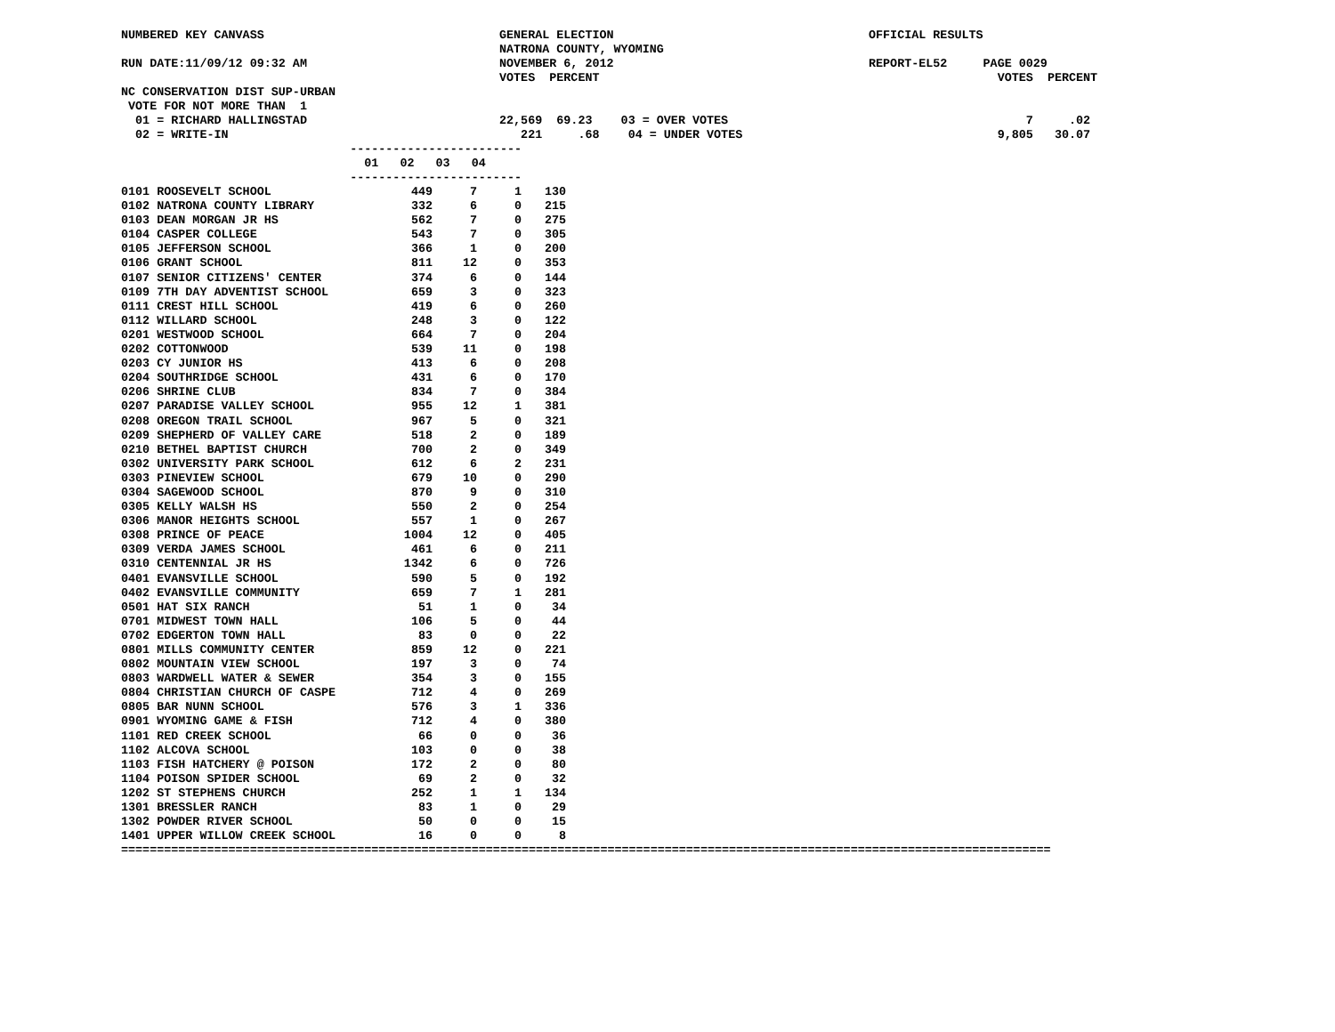NUMBERED KEY CANVASS GENERAL ELECTION OFFICIAL RESULTS
NATRONA COUNTY, WYOMING
RUN DATE:11/09/12 09:32 AM NOVEMBER 6, 2012 REPORT-EL52 PAGE 0029
VOTES PERCENT VOTES PERCENT
NC CONSERVATION DIST SUP-URBAN
VOTE FOR NOT MORE THAN 1
01 = RICHARD HALLINGSTAD 22,569 69.23 03 = OVER VOTES 7 .02
02 = WRITE-IN 221 .68 04 = UNDER VOTES 9,805 30.07
------------------------
01 02 03 04
------------------------
| 0101 ROOSEVELT SCHOOL | 449 | 7 | 1 | 130 |
| 0102 NATRONA COUNTY LIBRARY | 332 | 6 | 0 | 215 |
| 0103 DEAN MORGAN JR HS | 562 | 7 | 0 | 275 |
| 0104 CASPER COLLEGE | 543 | 7 | 0 | 305 |
| 0105 JEFFERSON SCHOOL | 366 | 1 | 0 | 200 |
| 0106 GRANT SCHOOL | 811 | 12 | 0 | 353 |
| 0107 SENIOR CITIZENS' CENTER | 374 | 6 | 0 | 144 |
| 0109 7TH DAY ADVENTIST SCHOOL | 659 | 3 | 0 | 323 |
| 0111 CREST HILL SCHOOL | 419 | 6 | 0 | 260 |
| 0112 WILLARD SCHOOL | 248 | 3 | 0 | 122 |
| 0201 WESTWOOD SCHOOL | 664 | 7 | 0 | 204 |
| 0202 COTTONWOOD | 539 | 11 | 0 | 198 |
| 0203 CY JUNIOR HS | 413 | 6 | 0 | 208 |
| 0204 SOUTHRIDGE SCHOOL | 431 | 6 | 0 | 170 |
| 0206 SHRINE CLUB | 834 | 7 | 0 | 384 |
| 0207 PARADISE VALLEY SCHOOL | 955 | 12 | 1 | 381 |
| 0208 OREGON TRAIL SCHOOL | 967 | 5 | 0 | 321 |
| 0209 SHEPHERD OF VALLEY CARE | 518 | 2 | 0 | 189 |
| 0210 BETHEL BAPTIST CHURCH | 700 | 2 | 0 | 349 |
| 0302 UNIVERSITY PARK SCHOOL | 612 | 6 | 2 | 231 |
| 0303 PINEVIEW SCHOOL | 679 | 10 | 0 | 290 |
| 0304 SAGEWOOD SCHOOL | 870 | 9 | 0 | 310 |
| 0305 KELLY WALSH HS | 550 | 2 | 0 | 254 |
| 0306 MANOR HEIGHTS SCHOOL | 557 | 1 | 0 | 267 |
| 0308 PRINCE OF PEACE | 1004 | 12 | 0 | 405 |
| 0309 VERDA JAMES SCHOOL | 461 | 6 | 0 | 211 |
| 0310 CENTENNIAL JR HS | 1342 | 6 | 0 | 726 |
| 0401 EVANSVILLE SCHOOL | 590 | 5 | 0 | 192 |
| 0402 EVANSVILLE COMMUNITY | 659 | 7 | 1 | 281 |
| 0501 HAT SIX RANCH | 51 | 1 | 0 | 34 |
| 0701 MIDWEST TOWN HALL | 106 | 5 | 0 | 44 |
| 0702 EDGERTON TOWN HALL | 83 | 0 | 0 | 22 |
| 0801 MILLS COMMUNITY CENTER | 859 | 12 | 0 | 221 |
| 0802 MOUNTAIN VIEW SCHOOL | 197 | 3 | 0 | 74 |
| 0803 WARDWELL WATER & SEWER | 354 | 3 | 0 | 155 |
| 0804 CHRISTIAN CHURCH OF CASPE | 712 | 4 | 0 | 269 |
| 0805 BAR NUNN SCHOOL | 576 | 3 | 1 | 336 |
| 0901 WYOMING GAME & FISH | 712 | 4 | 0 | 380 |
| 1101 RED CREEK SCHOOL | 66 | 0 | 0 | 36 |
| 1102 ALCOVA SCHOOL | 103 | 0 | 0 | 38 |
| 1103 FISH HATCHERY @ POISON | 172 | 2 | 0 | 80 |
| 1104 POISON SPIDER SCHOOL | 69 | 2 | 0 | 32 |
| 1202 ST STEPHENS CHURCH | 252 | 1 | 1 | 134 |
| 1301 BRESSLER RANCH | 83 | 1 | 0 | 29 |
| 1302 POWDER RIVER SCHOOL | 50 | 0 | 0 | 15 |
| 1401 UPPER WILLOW CREEK SCHOOL | 16 | 0 | 0 | 8 |
==================================================================================================================================